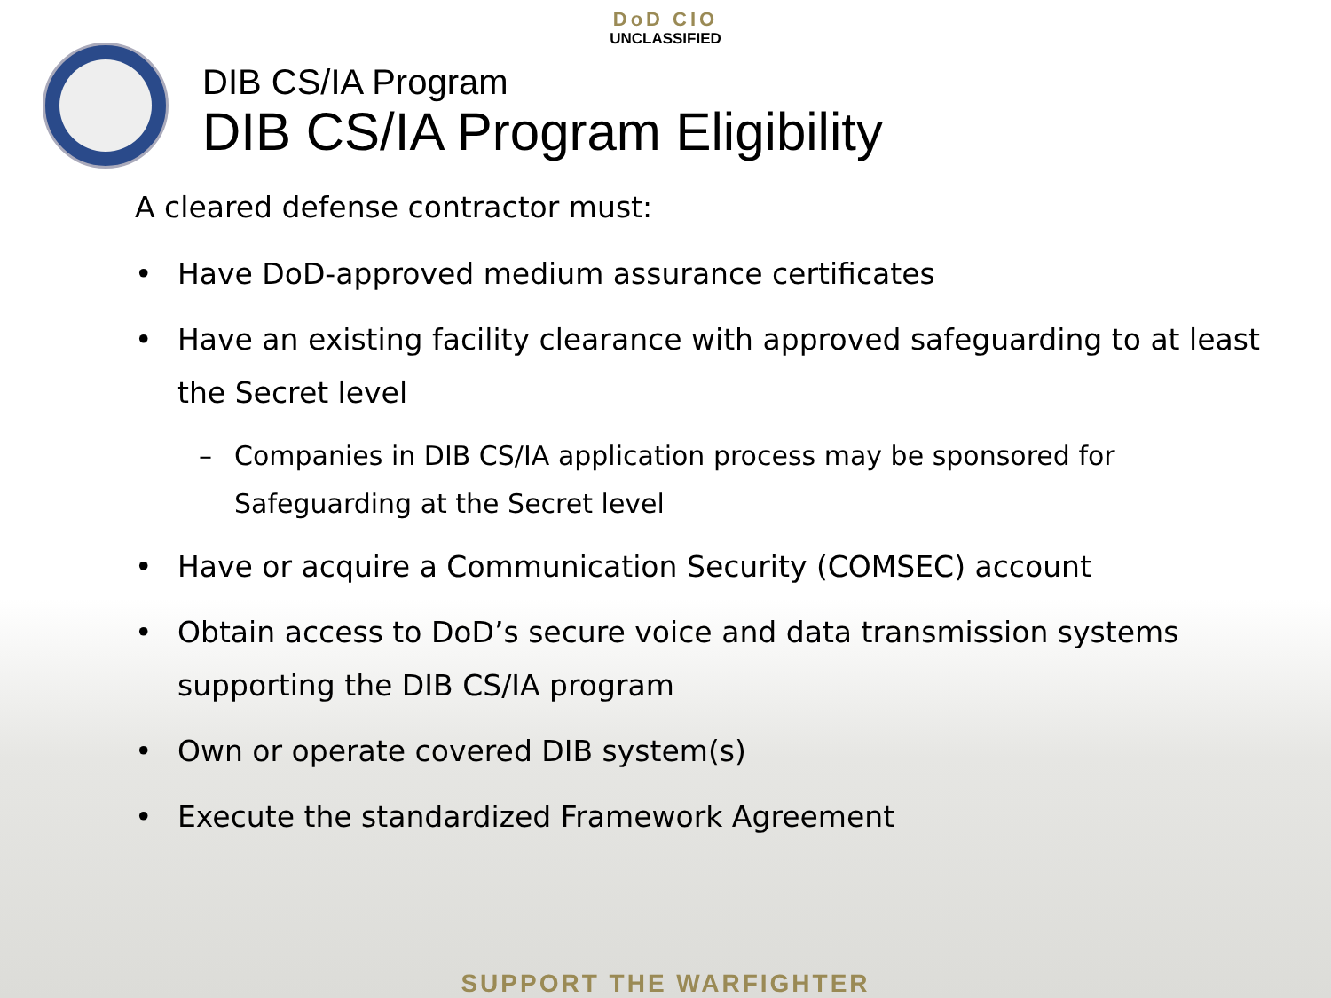DoD CIO
UNCLASSIFIED
DIB CS/IA Program
DIB CS/IA Program Eligibility
A cleared defense contractor must:
• Have DoD-approved medium assurance certificates
• Have an existing facility clearance with approved safeguarding to at least the Secret level
– Companies in DIB CS/IA application process may be sponsored for Safeguarding at the Secret level
• Have or acquire a Communication Security (COMSEC) account
• Obtain access to DoD’s secure voice and data transmission systems supporting the DIB CS/IA program
• Own or operate covered DIB system(s)
• Execute the standardized Framework Agreement
SUPPORT THE WARFIGHTER